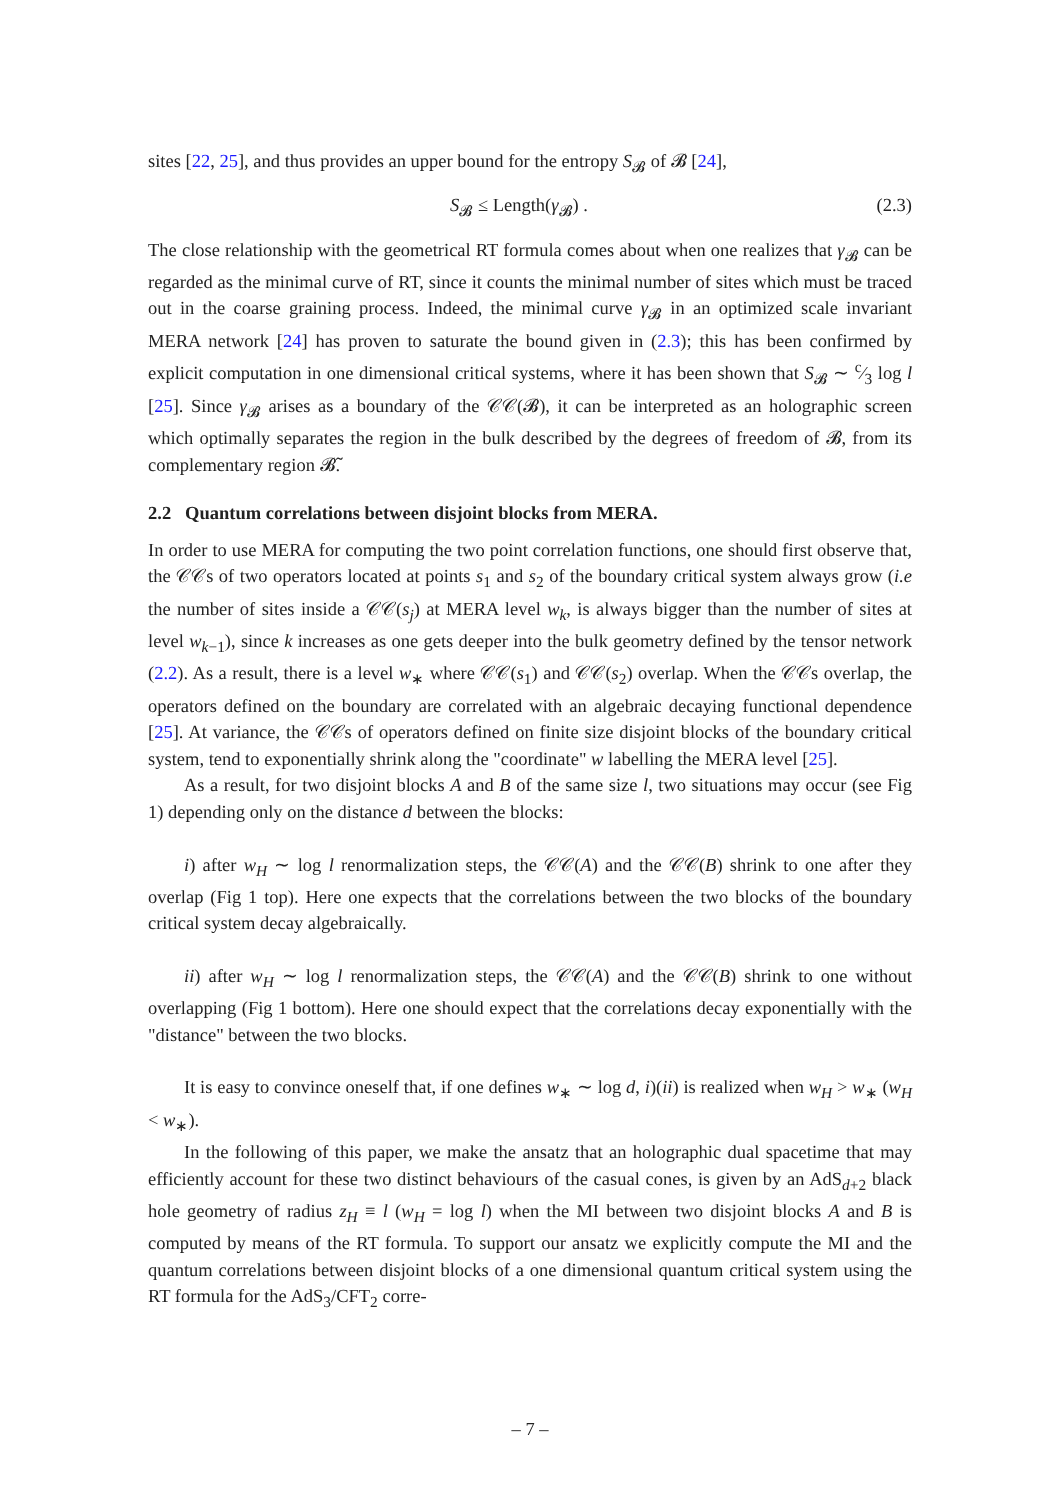sites [22, 25], and thus provides an upper bound for the entropy S<sub>𝓑</sub> of 𝓑 [24],
S<sub>𝓑</sub> ≤ Length(γ<sub>𝓑</sub>) . (2.3)
The close relationship with the geometrical RT formula comes about when one realizes that γ<sub>𝓑</sub> can be regarded as the minimal curve of RT, since it counts the minimal number of sites which must be traced out in the coarse graining process. Indeed, the minimal curve γ<sub>𝓑</sub> in an optimized scale invariant MERA network [24] has proven to saturate the bound given in (2.3); this has been confirmed by explicit computation in one dimensional critical systems, where it has been shown that S<sub>𝓑</sub> ∼ c⁄3 log l [25]. Since γ<sub>𝓑</sub> arises as a boundary of the 𝒞𝒞(𝓑), it can be interpreted as an holographic screen which optimally separates the region in the bulk described by the degrees of freedom of 𝓑, from its complementary region 𝓑̃.
2.2 Quantum correlations between disjoint blocks from MERA.
In order to use MERA for computing the two point correlation functions, one should first observe that, the 𝒞𝒞s of two operators located at points s<sub>1</sub> and s<sub>2</sub> of the boundary critical system always grow (i.e the number of sites inside a 𝒞𝒞(s<sub>j</sub>) at MERA level w<sub>k</sub>, is always bigger than the number of sites at level w<sub>k−1</sub>), since k increases as one gets deeper into the bulk geometry defined by the tensor network (2.2). As a result, there is a level w<sub>∗</sub> where 𝒞𝒞(s<sub>1</sub>) and 𝒞𝒞(s<sub>2</sub>) overlap. When the 𝒞𝒞s overlap, the operators defined on the boundary are correlated with an algebraic decaying functional dependence [25]. At variance, the 𝒞𝒞s of operators defined on finite size disjoint blocks of the boundary critical system, tend to exponentially shrink along the "coordinate" w labelling the MERA level [25].
As a result, for two disjoint blocks A and B of the same size l, two situations may occur (see Fig 1) depending only on the distance d between the blocks:
i) after w<sub>H</sub> ∼ log l renormalization steps, the 𝒞𝒞(A) and the 𝒞𝒞(B) shrink to one after they overlap (Fig 1 top). Here one expects that the correlations between the two blocks of the boundary critical system decay algebraically.
ii) after w<sub>H</sub> ∼ log l renormalization steps, the 𝒞𝒞(A) and the 𝒞𝒞(B) shrink to one without overlapping (Fig 1 bottom). Here one should expect that the correlations decay exponentially with the "distance" between the two blocks.
It is easy to convince oneself that, if one defines w<sub>∗</sub> ∼ log d, i)(ii) is realized when w<sub>H</sub> > w<sub>∗</sub> (w<sub>H</sub> < w<sub>∗</sub>).
In the following of this paper, we make the ansatz that an holographic dual spacetime that may efficiently account for these two distinct behaviours of the casual cones, is given by an AdS<sub>d+2</sub> black hole geometry of radius z<sub>H</sub> ≡ l (w<sub>H</sub> = log l) when the MI between two disjoint blocks A and B is computed by means of the RT formula. To support our ansatz we explicitly compute the MI and the quantum correlations between disjoint blocks of a one dimensional quantum critical system using the RT formula for the AdS<sub>3</sub>/CFT<sub>2</sub> corre-
– 7 –